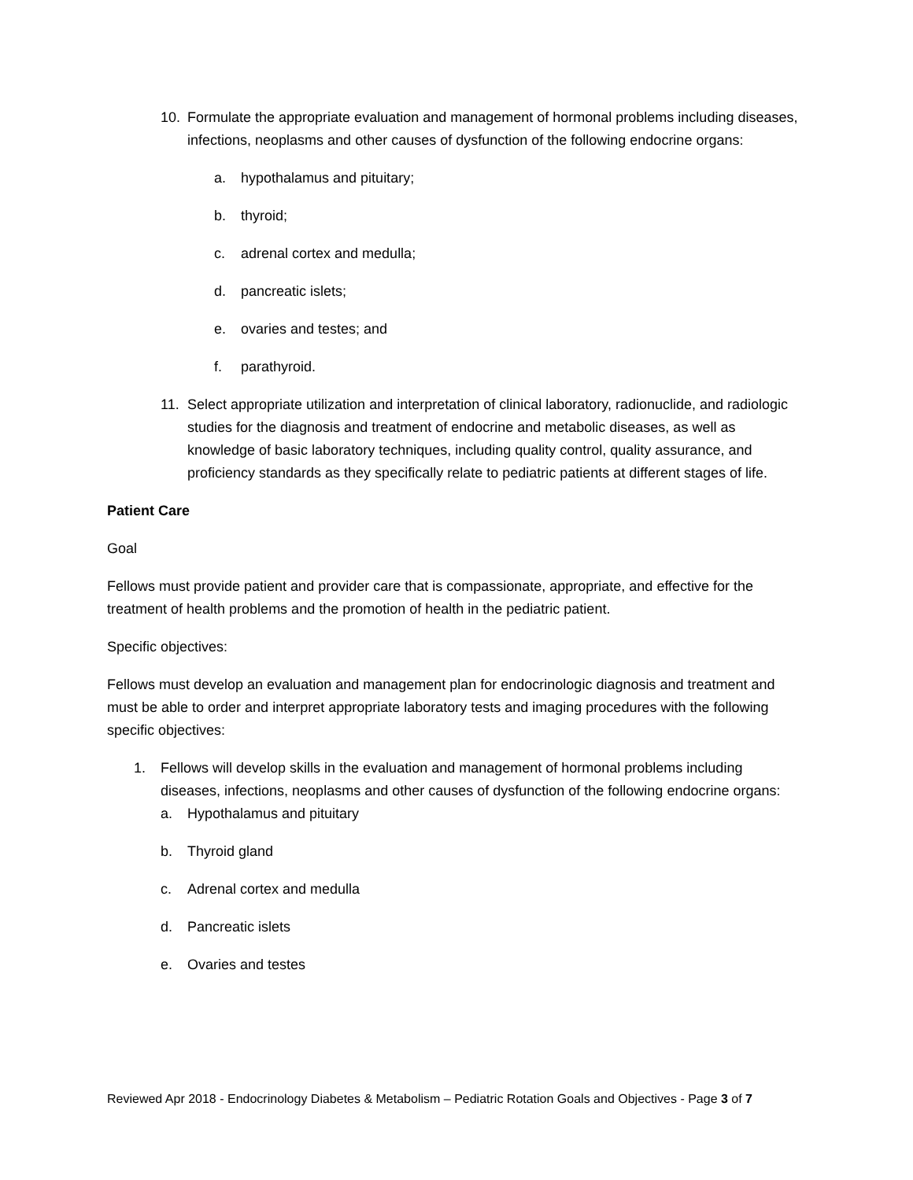10. Formulate the appropriate evaluation and management of hormonal problems including diseases, infections, neoplasms and other causes of dysfunction of the following endocrine organs:
a. hypothalamus and pituitary;
b. thyroid;
c. adrenal cortex and medulla;
d. pancreatic islets;
e. ovaries and testes; and
f. parathyroid.
11. Select appropriate utilization and interpretation of clinical laboratory, radionuclide, and radiologic studies for the diagnosis and treatment of endocrine and metabolic diseases, as well as knowledge of basic laboratory techniques, including quality control, quality assurance, and proficiency standards as they specifically relate to pediatric patients at different stages of life.
Patient Care
Goal
Fellows must provide patient and provider care that is compassionate, appropriate, and effective for the treatment of health problems and the promotion of health in the pediatric patient.
Specific objectives:
Fellows must develop an evaluation and management plan for endocrinologic diagnosis and treatment and must be able to order and interpret appropriate laboratory tests and imaging procedures with the following specific objectives:
1. Fellows will develop skills in the evaluation and management of hormonal problems including diseases, infections, neoplasms and other causes of dysfunction of the following endocrine organs:
a. Hypothalamus and pituitary
b. Thyroid gland
c. Adrenal cortex and medulla
d. Pancreatic islets
e. Ovaries and testes
Reviewed Apr 2018 - Endocrinology Diabetes & Metabolism – Pediatric Rotation Goals and Objectives - Page 3 of 7